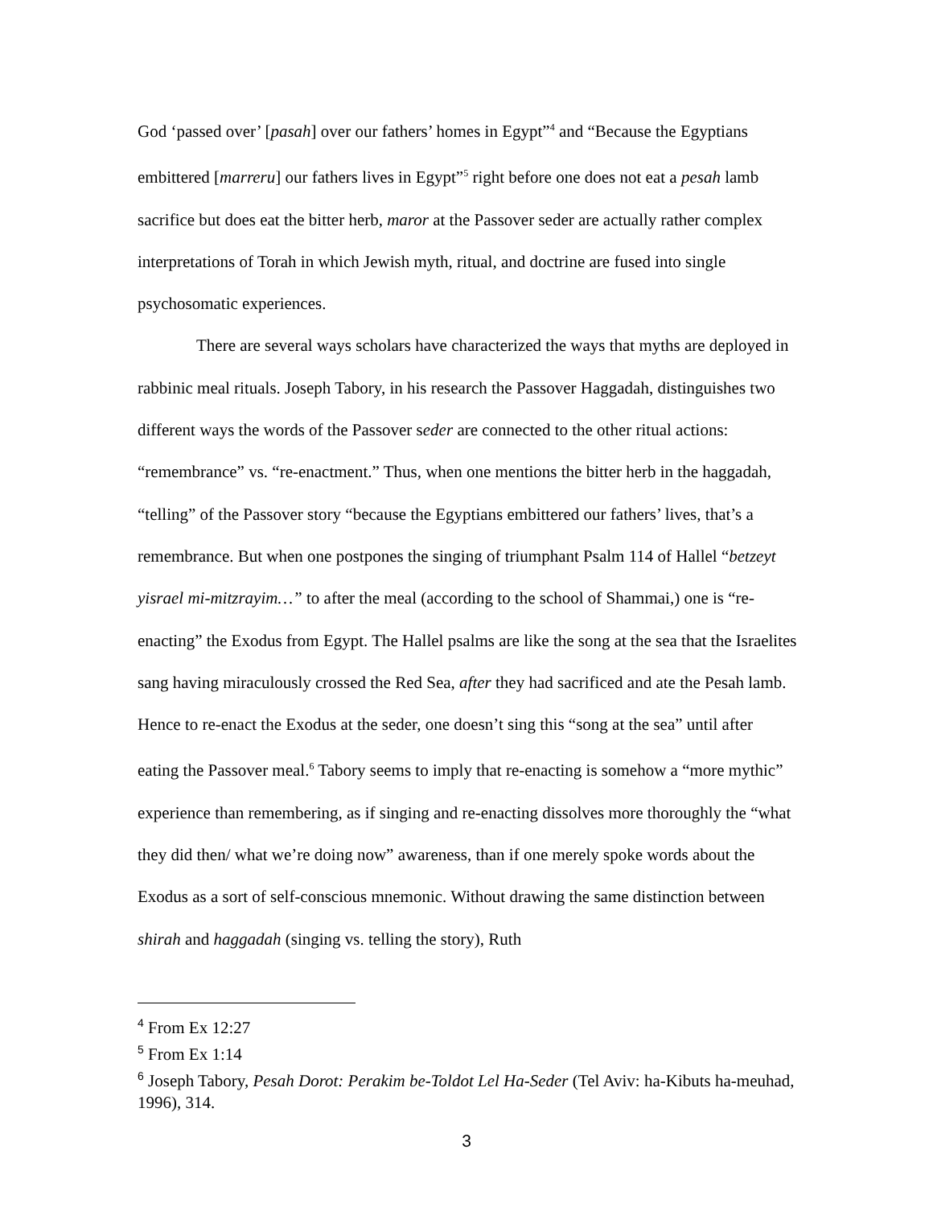God ‘passed over’ [pasah] over our fathers’ homes in Egypt”<sup>4</sup> and “Because the Egyptians embittered [marreru] our fathers lives in Egypt”<sup>5</sup> right before one does not eat a pesah lamb sacrifice but does eat the bitter herb, maror at the Passover seder are actually rather complex interpretations of Torah in which Jewish myth, ritual, and doctrine are fused into single psychosomatic experiences.
There are several ways scholars have characterized the ways that myths are deployed in rabbinic meal rituals. Joseph Tabory, in his research the Passover Haggadah, distinguishes two different ways the words of the Passover seder are connected to the other ritual actions: “remembrance” vs. “re-enactment.” Thus, when one mentions the bitter herb in the haggadah, “telling” of the Passover story “because the Egyptians embittered our fathers’ lives, that’s a remembrance. But when one postpones the singing of triumphant Psalm 114 of Hallel “betzeyt yisrael mi-mitzrayim…” to after the meal (according to the school of Shammai,) one is “re-enacting” the Exodus from Egypt. The Hallel psalms are like the song at the sea that the Israelites sang having miraculously crossed the Red Sea, after they had sacrificed and ate the Pesah lamb. Hence to re-enact the Exodus at the seder, one doesn’t sing this “song at the sea” until after eating the Passover meal.<sup>6</sup> Tabory seems to imply that re-enacting is somehow a “more mythic” experience than remembering, as if singing and re-enacting dissolves more thoroughly the “what they did then/ what we’re doing now” awareness, than if one merely spoke words about the Exodus as a sort of self-conscious mnemonic. Without drawing the same distinction between shirah and haggadah (singing vs. telling the story), Ruth
<sup>4</sup> From Ex 12:27
<sup>5</sup> From Ex 1:14
<sup>6</sup> Joseph Tabory, Pesah Dorot: Perakim be-Toldot Lel Ha-Seder (Tel Aviv: ha-Kibuts ha-meuhad, 1996), 314.
3